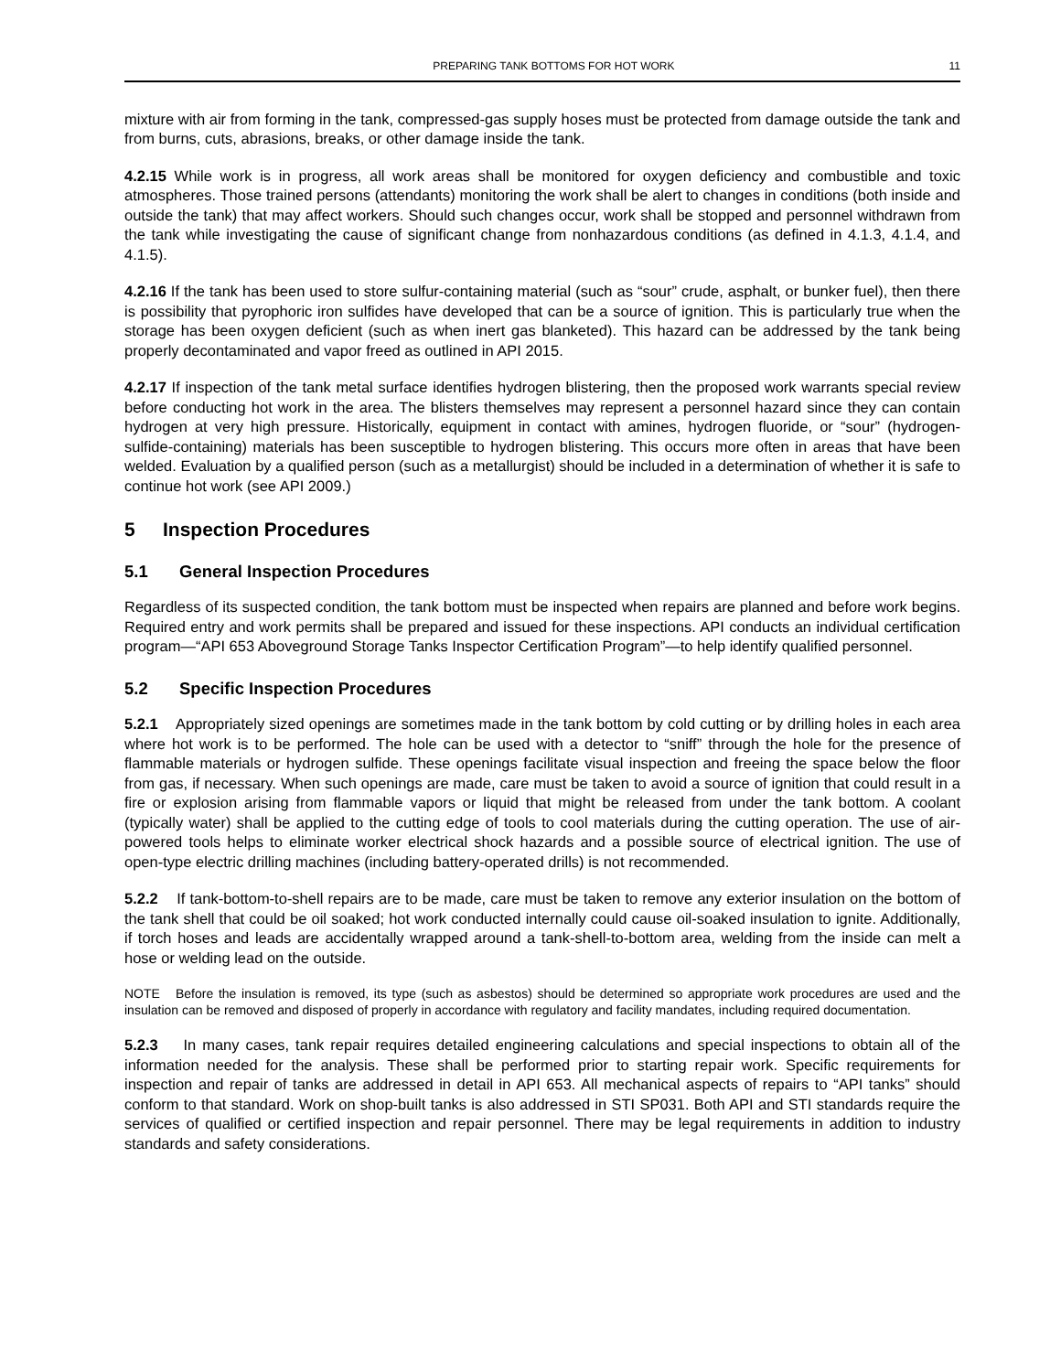PREPARING TANK BOTTOMS FOR HOT WORK 11
mixture with air from forming in the tank, compressed-gas supply hoses must be protected from damage outside the tank and from burns, cuts, abrasions, breaks, or other damage inside the tank.
4.2.15 While work is in progress, all work areas shall be monitored for oxygen deficiency and combustible and toxic atmospheres. Those trained persons (attendants) monitoring the work shall be alert to changes in conditions (both inside and outside the tank) that may affect workers. Should such changes occur, work shall be stopped and personnel withdrawn from the tank while investigating the cause of significant change from nonhazardous conditions (as defined in 4.1.3, 4.1.4, and 4.1.5).
4.2.16 If the tank has been used to store sulfur-containing material (such as “sour” crude, asphalt, or bunker fuel), then there is possibility that pyrophoric iron sulfides have developed that can be a source of ignition. This is particularly true when the storage has been oxygen deficient (such as when inert gas blanketed). This hazard can be addressed by the tank being properly decontaminated and vapor freed as outlined in API 2015.
4.2.17 If inspection of the tank metal surface identifies hydrogen blistering, then the proposed work warrants special review before conducting hot work in the area. The blisters themselves may represent a personnel hazard since they can contain hydrogen at very high pressure. Historically, equipment in contact with amines, hydrogen fluoride, or “sour” (hydrogen-sulfide-containing) materials has been susceptible to hydrogen blistering. This occurs more often in areas that have been welded. Evaluation by a qualified person (such as a metallurgist) should be included in a determination of whether it is safe to continue hot work (see API 2009.)
5 Inspection Procedures
5.1 General Inspection Procedures
Regardless of its suspected condition, the tank bottom must be inspected when repairs are planned and before work begins. Required entry and work permits shall be prepared and issued for these inspections. API conducts an individual certification program—“API 653 Aboveground Storage Tanks Inspector Certification Program”—to help identify qualified personnel.
5.2 Specific Inspection Procedures
5.2.1 Appropriately sized openings are sometimes made in the tank bottom by cold cutting or by drilling holes in each area where hot work is to be performed. The hole can be used with a detector to “sniff” through the hole for the presence of flammable materials or hydrogen sulfide. These openings facilitate visual inspection and freeing the space below the floor from gas, if necessary. When such openings are made, care must be taken to avoid a source of ignition that could result in a fire or explosion arising from flammable vapors or liquid that might be released from under the tank bottom. A coolant (typically water) shall be applied to the cutting edge of tools to cool materials during the cutting operation. The use of air-powered tools helps to eliminate worker electrical shock hazards and a possible source of electrical ignition. The use of open-type electric drilling machines (including battery-operated drills) is not recommended.
5.2.2 If tank-bottom-to-shell repairs are to be made, care must be taken to remove any exterior insulation on the bottom of the tank shell that could be oil soaked; hot work conducted internally could cause oil-soaked insulation to ignite. Additionally, if torch hoses and leads are accidentally wrapped around a tank-shell-to-bottom area, welding from the inside can melt a hose or welding lead on the outside.
NOTE Before the insulation is removed, its type (such as asbestos) should be determined so appropriate work procedures are used and the insulation can be removed and disposed of properly in accordance with regulatory and facility mandates, including required documentation.
5.2.3 In many cases, tank repair requires detailed engineering calculations and special inspections to obtain all of the information needed for the analysis. These shall be performed prior to starting repair work. Specific requirements for inspection and repair of tanks are addressed in detail in API 653. All mechanical aspects of repairs to “API tanks” should conform to that standard. Work on shop-built tanks is also addressed in STI SP031. Both API and STI standards require the services of qualified or certified inspection and repair personnel. There may be legal requirements in addition to industry standards and safety considerations.